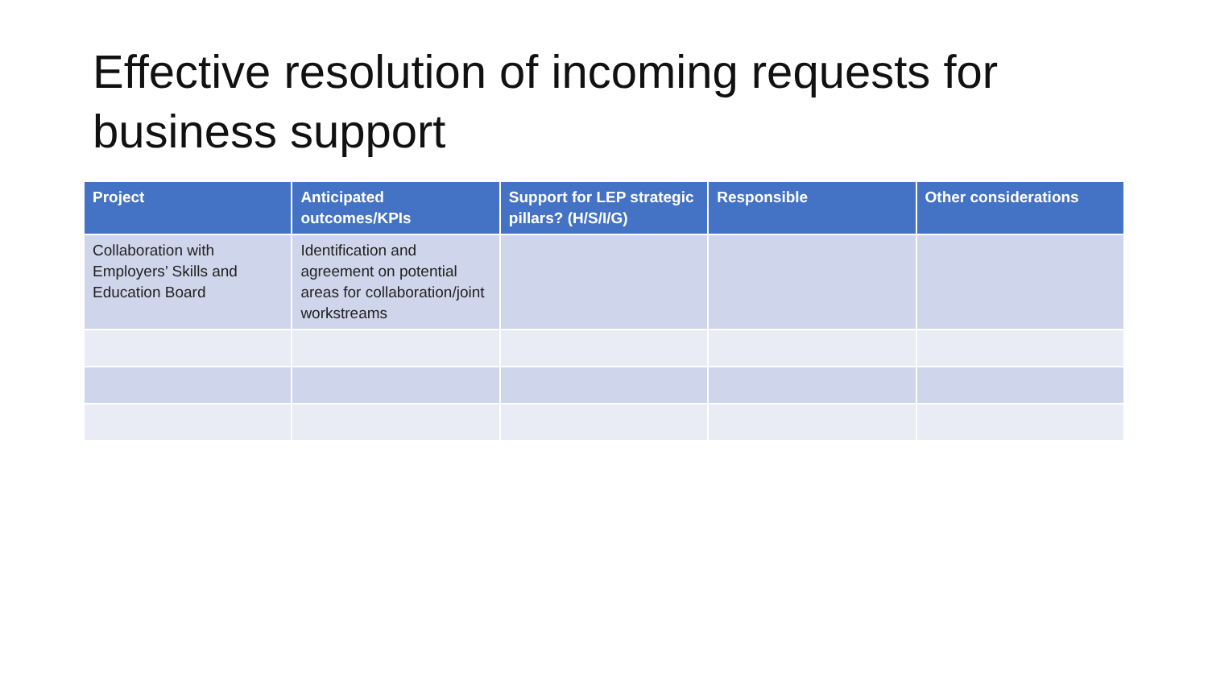Effective resolution of incoming requests for business support
| Project | Anticipated outcomes/KPIs | Support for LEP strategic pillars? (H/S/I/G) | Responsible | Other considerations |
| --- | --- | --- | --- | --- |
| Collaboration with Employers’ Skills and Education Board | Identification and agreement on potential areas for collaboration/joint workstreams | | | |